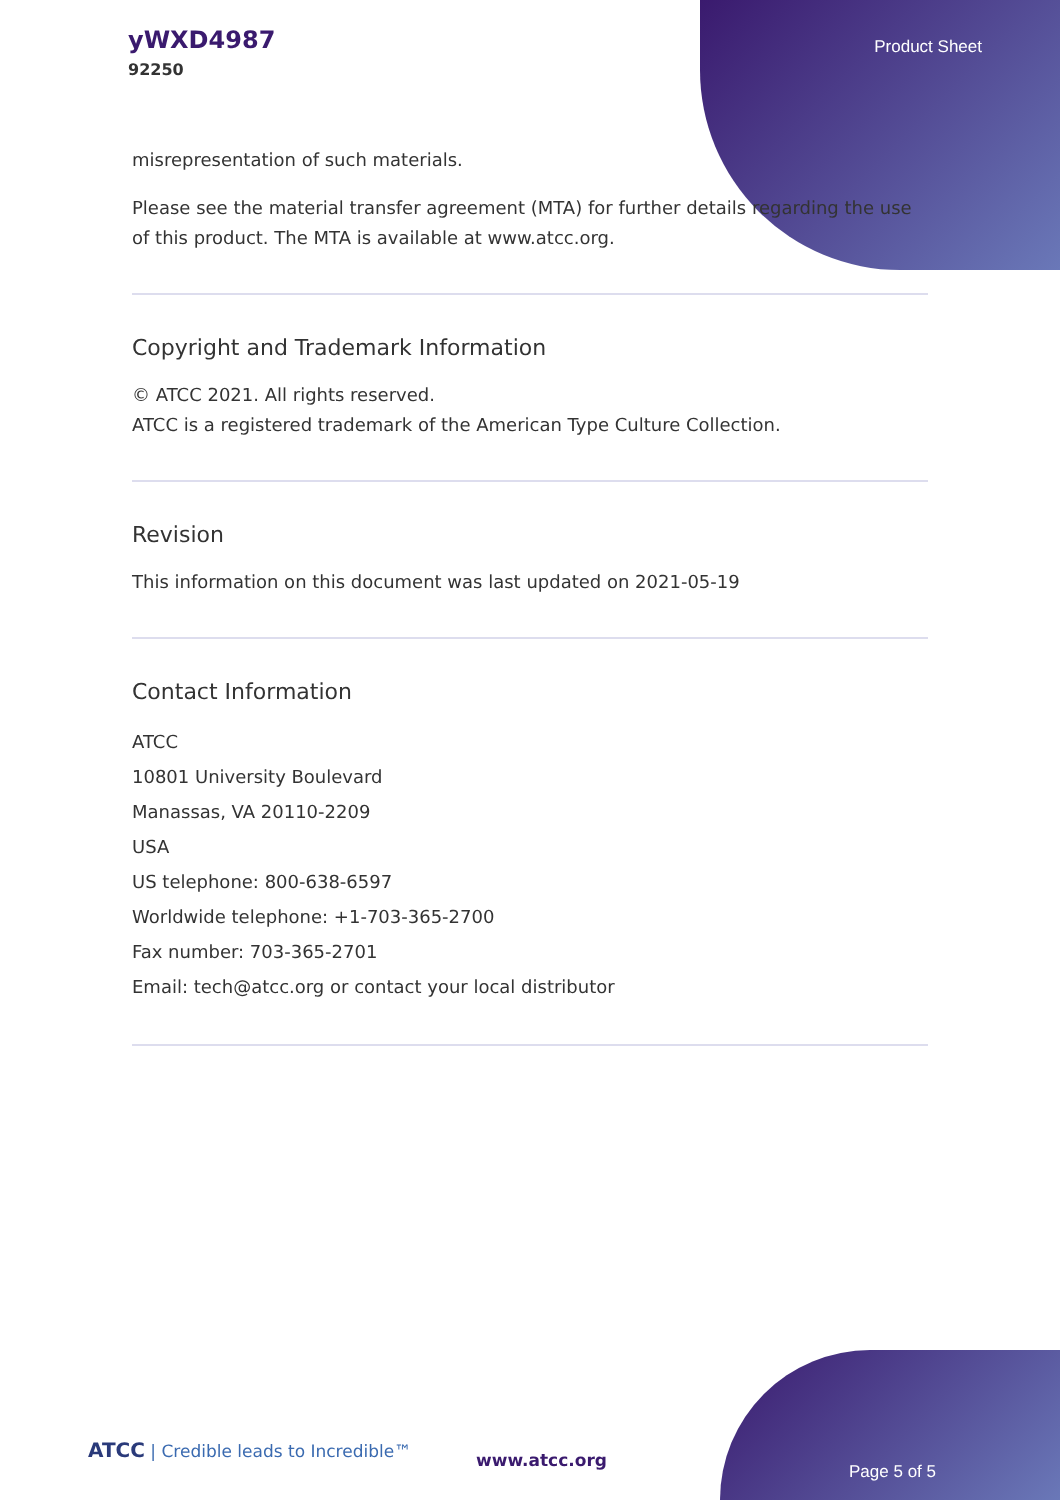yWXD4987
92250
Product Sheet
misrepresentation of such materials.
Please see the material transfer agreement (MTA) for further details regarding the use of this product. The MTA is available at www.atcc.org.
Copyright and Trademark Information
© ATCC 2021. All rights reserved.
ATCC is a registered trademark of the American Type Culture Collection.
Revision
This information on this document was last updated on 2021-05-19
Contact Information
ATCC
10801 University Boulevard
Manassas, VA 20110-2209
USA
US telephone: 800-638-6597
Worldwide telephone: +1-703-365-2700
Fax number: 703-365-2701
Email: tech@atcc.org or contact your local distributor
ATCC | Credible leads to Incredible™
www.atcc.org
Page 5 of 5